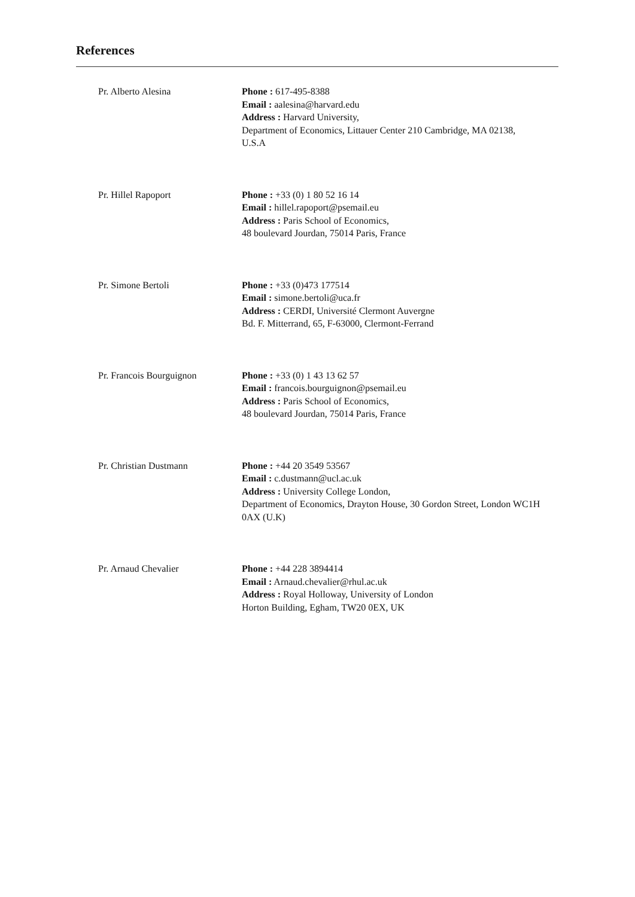References
Pr. Alberto Alesina Phone : 617-495-8388
Email : aalesina@harvard.edu
Address : Harvard University,
Department of Economics, Littauer Center 210 Cambridge, MA 02138, U.S.A
Pr. Hillel Rapoport Phone : +33 (0) 1 80 52 16 14
Email : hillel.rapoport@psemail.eu
Address : Paris School of Economics,
48 boulevard Jourdan, 75014 Paris, France
Pr. Simone Bertoli Phone : +33 (0)473 177514
Email : simone.bertoli@uca.fr
Address : CERDI, Université Clermont Auvergne
Bd. F. Mitterrand, 65, F-63000, Clermont-Ferrand
Pr. Francois Bourguignon Phone : +33 (0) 1 43 13 62 57
Email : francois.bourguignon@psemail.eu
Address : Paris School of Economics,
48 boulevard Jourdan, 75014 Paris, France
Pr. Christian Dustmann Phone : +44 20 3549 53567
Email : c.dustmann@ucl.ac.uk
Address : University College London,
Department of Economics, Drayton House, 30 Gordon Street, London WC1H 0AX (U.K)
Pr. Arnaud Chevalier Phone : +44 228 3894414
Email : Arnaud.chevalier@rhul.ac.uk
Address : Royal Holloway, University of London
Horton Building, Egham, TW20 0EX, UK